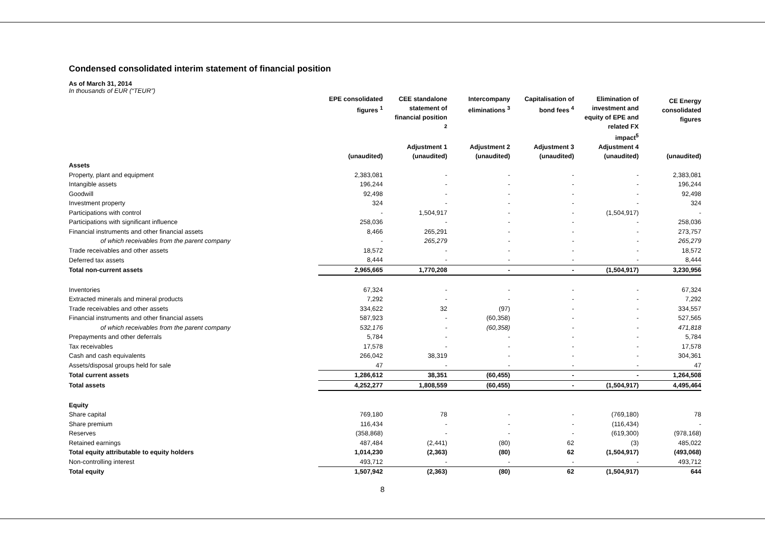Condensed consolidated interim statement of financial position
As of March 31, 2014
In thousands of EUR (“TEUR”)
| | EPE consolidated figures <sup>1</sup> (unaudited) | CEE standalone statement of financial position <sup>2</sup> Adjustment 1 (unaudited) | Intercompany eliminations <sup>3</sup> Adjustment 2 (unaudited) | Capitalisation of bond fees <sup>4</sup> Adjustment 3 (unaudited) | Elimination of investment and equity of EPE and related FX impact<sup>5</sup> Adjustment 4 (unaudited) | CE Energy consolidated figures (unaudited) |
| --- | --- | --- | --- | --- | --- | --- |
| Assets | | | | | | |
| Property, plant and equipment | 2,383,081 | - | - | - | - | 2,383,081 |
| Intangible assets | 196,244 | - | - | - | - | 196,244 |
| Goodwill | 92,498 | - | - | - | - | 92,498 |
| Investment property | 324 | - | - | - | - | 324 |
| Participations with control | - | 1,504,917 | - | - | (1,504,917) | - |
| Participations with significant influence | 258,036 | - | - | - | - | 258,036 |
| Financial instruments and other financial assets | 8,466 | 265,291 | - | - | - | 273,757 |
| of which receivables from the parent company | - | 265,279 | - | - | - | 265,279 |
| Trade receivables and other assets | 18,572 | - | - | - | - | 18,572 |
| Deferred tax assets | 8,444 | - | - | - | - | 8,444 |
| Total non-current assets | 2,965,665 | 1,770,208 | - | - | (1,504,917) | 3,230,956 |
| Inventories | 67,324 | - | - | - | - | 67,324 |
| Extracted minerals and mineral products | 7,292 | - | - | - | - | 7,292 |
| Trade receivables and other assets | 334,622 | 32 | (97) | - | - | 334,557 |
| Financial instruments and other financial assets | 587,923 | - | (60,358) | - | - | 527,565 |
| of which receivables from the parent company | 532,176 | - | (60,358) | - | - | 471,818 |
| Prepayments and other deferrals | 5,784 | - | - | - | - | 5,784 |
| Tax receivables | 17,578 | - | - | - | - | 17,578 |
| Cash and cash equivalents | 266,042 | 38,319 | - | - | - | 304,361 |
| Assets/disposal groups held for sale | 47 | - | - | - | - | 47 |
| Total current assets | 1,286,612 | 38,351 | (60,455) | - | - | 1,264,508 |
| Total assets | 4,252,277 | 1,808,559 | (60,455) | - | (1,504,917) | 4,495,464 |
| Equity | | | | | | |
| Share capital | 769,180 | 78 | - | - | (769,180) | 78 |
| Share premium | 116,434 | - | - | - | (116,434) | - |
| Reserves | (358,868) | - | - | - | (619,300) | (978,168) |
| Retained earnings | 487,484 | (2,441) | (80) | 62 | (3) | 485,022 |
| Total equity attributable to equity holders | 1,014,230 | (2,363) | (80) | 62 | (1,504,917) | (493,068) |
| Non-controlling interest | 493,712 | - | - | - | - | 493,712 |
| Total equity | 1,507,942 | (2,363) | (80) | 62 | (1,504,917) | 644 |
8